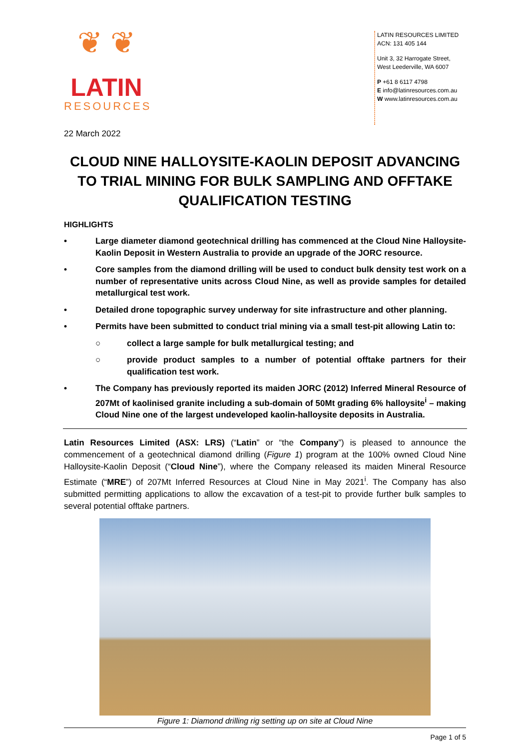❦ ❦
LATIN
RESOURCES
LATIN RESOURCES LIMITED
ACN: 131 405 144
Unit 3, 32 Harrogate Street,
West Leederville, WA 6007
P +61 8 6117 4798
E info@latinresources.com.au
W www.latinresources.com.au
22 March 2022
CLOUD NINE HALLOYSITE-KAOLIN DEPOSIT ADVANCING TO TRIAL MINING FOR BULK SAMPLING AND OFFTAKE QUALIFICATION TESTING
HIGHLIGHTS
• Large diameter diamond geotechnical drilling has commenced at the Cloud Nine Halloysite-Kaolin Deposit in Western Australia to provide an upgrade of the JORC resource.
• Core samples from the diamond drilling will be used to conduct bulk density test work on a number of representative units across Cloud Nine, as well as provide samples for detailed metallurgical test work.
• Detailed drone topographic survey underway for site infrastructure and other planning.
• Permits have been submitted to conduct trial mining via a small test-pit allowing Latin to:
○ collect a large sample for bulk metallurgical testing; and
○ provide product samples to a number of potential offtake partners for their qualification test work.
• The Company has previously reported its maiden JORC (2012) Inferred Mineral Resource of 207Mt of kaolinised granite including a sub-domain of 50Mt grading 6% halloysite<sup>i</sup> – making Cloud Nine one of the largest undeveloped kaolin-halloysite deposits in Australia.
Latin Resources Limited (ASX: LRS) (“Latin” or “the Company”) is pleased to announce the commencement of a geotechnical diamond drilling (Figure 1) program at the 100% owned Cloud Nine Halloysite-Kaolin Deposit (“Cloud Nine”), where the Company released its maiden Mineral Resource Estimate (“MRE”) of 207Mt Inferred Resources at Cloud Nine in May 2021<sup>i</sup>. The Company has also submitted permitting applications to allow the excavation of a test-pit to provide further bulk samples to several potential offtake partners.
Figure 1: Diamond drilling rig setting up on site at Cloud Nine
Page 1 of 5